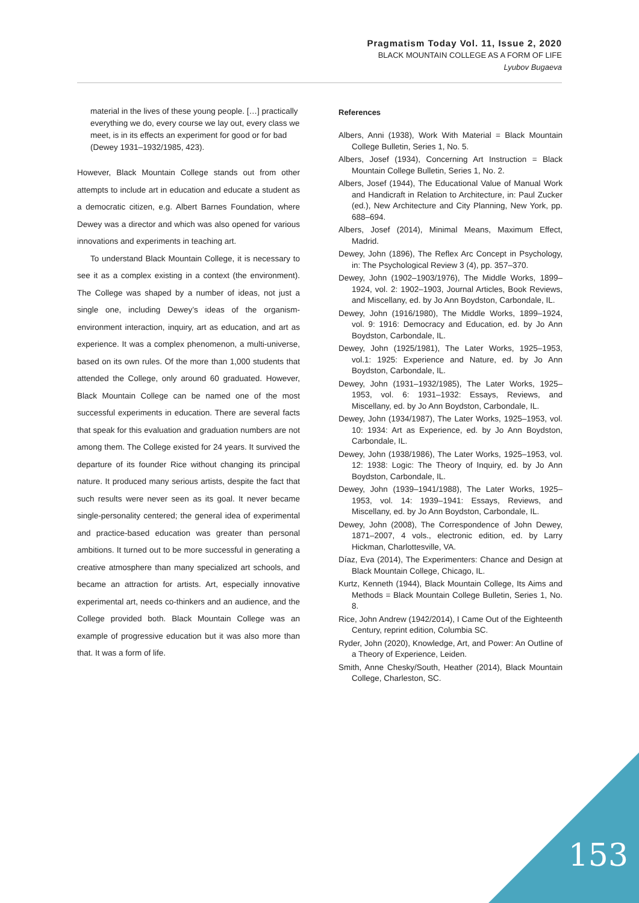Pragmatism Today Vol. 11, Issue 2, 2020
BLACK MOUNTAIN COLLEGE AS A FORM OF LIFE
Lyubov Bugaeva
material in the lives of these young people. […] practically everything we do, every course we lay out, every class we meet, is in its effects an experiment for good or for bad (Dewey 1931–1932/1985, 423).
However, Black Mountain College stands out from other attempts to include art in education and educate a student as a democratic citizen, e.g. Albert Barnes Foundation, where Dewey was a director and which was also opened for various innovations and experiments in teaching art.
To understand Black Mountain College, it is necessary to see it as a complex existing in a context (the environment). The College was shaped by a number of ideas, not just a single one, including Dewey’s ideas of the organism-environment interaction, inquiry, art as education, and art as experience. It was a complex phenomenon, a multi-universe, based on its own rules. Of the more than 1,000 students that attended the College, only around 60 graduated. However, Black Mountain College can be named one of the most successful experiments in education. There are several facts that speak for this evaluation and graduation numbers are not among them. The College existed for 24 years. It survived the departure of its founder Rice without changing its principal nature. It produced many serious artists, despite the fact that such results were never seen as its goal. It never became single-personality centered; the general idea of experimental and practice-based education was greater than personal ambitions. It turned out to be more successful in generating a creative atmosphere than many specialized art schools, and became an attraction for artists. Art, especially innovative experimental art, needs co-thinkers and an audience, and the College provided both. Black Mountain College was an example of progressive education but it was also more than that. It was a form of life.
References
Albers, Anni (1938), Work With Material = Black Mountain College Bulletin, Series 1, No. 5.
Albers, Josef (1934), Concerning Art Instruction = Black Mountain College Bulletin, Series 1, No. 2.
Albers, Josef (1944), The Educational Value of Manual Work and Handicraft in Relation to Architecture, in: Paul Zucker (ed.), New Architecture and City Planning, New York, pp. 688–694.
Albers, Josef (2014), Minimal Means, Maximum Effect, Madrid.
Dewey, John (1896), The Reflex Arc Concept in Psychology, in: The Psychological Review 3 (4), pp. 357–370.
Dewey, John (1902–1903/1976), The Middle Works, 1899–1924, vol. 2: 1902–1903, Journal Articles, Book Reviews, and Miscellany, ed. by Jo Ann Boydston, Carbondale, IL.
Dewey, John (1916/1980), The Middle Works, 1899–1924, vol. 9: 1916: Democracy and Education, ed. by Jo Ann Boydston, Carbondale, IL.
Dewey, John (1925/1981), The Later Works, 1925–1953, vol.1: 1925: Experience and Nature, ed. by Jo Ann Boydston, Carbondale, IL.
Dewey, John (1931–1932/1985), The Later Works, 1925–1953, vol. 6: 1931–1932: Essays, Reviews, and Miscellany, ed. by Jo Ann Boydston, Carbondale, IL.
Dewey, John (1934/1987), The Later Works, 1925–1953, vol. 10: 1934: Art as Experience, ed. by Jo Ann Boydston, Carbondale, IL.
Dewey, John (1938/1986), The Later Works, 1925–1953, vol. 12: 1938: Logic: The Theory of Inquiry, ed. by Jo Ann Boydston, Carbondale, IL.
Dewey, John (1939–1941/1988), The Later Works, 1925–1953, vol. 14: 1939–1941: Essays, Reviews, and Miscellany, ed. by Jo Ann Boydston, Carbondale, IL.
Dewey, John (2008), The Correspondence of John Dewey, 1871–2007, 4 vols., electronic edition, ed. by Larry Hickman, Charlottesville, VA.
Díaz, Eva (2014), The Experimenters: Chance and Design at Black Mountain College, Chicago, IL.
Kurtz, Kenneth (1944), Black Mountain College, Its Aims and Methods = Black Mountain College Bulletin, Series 1, No. 8.
Rice, John Andrew (1942/2014), I Came Out of the Eighteenth Century, reprint edition, Columbia SC.
Ryder, John (2020), Knowledge, Art, and Power: An Outline of a Theory of Experience, Leiden.
Smith, Anne Chesky/South, Heather (2014), Black Mountain College, Charleston, SC.
153